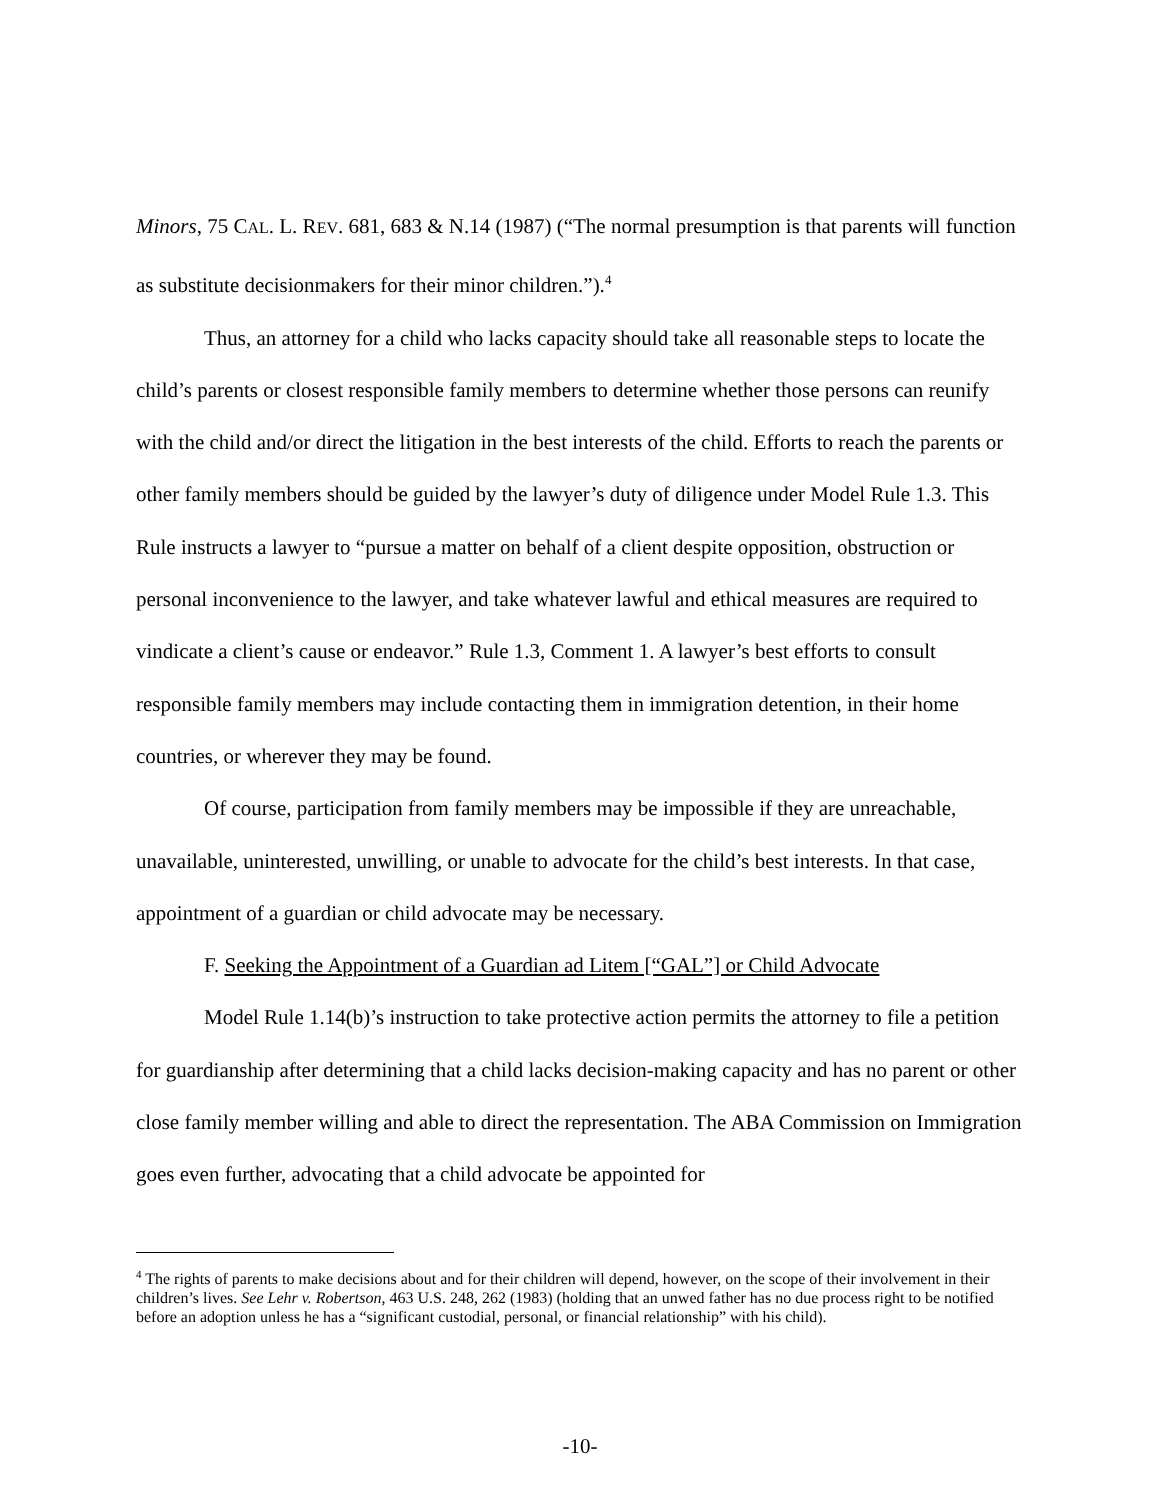Minors, 75 CAL. L. REV. 681, 683 & N.14 (1987) (“The normal presumption is that parents will function as substitute decisionmakers for their minor children.”).<sup>4</sup>
Thus, an attorney for a child who lacks capacity should take all reasonable steps to locate the child’s parents or closest responsible family members to determine whether those persons can reunify with the child and/or direct the litigation in the best interests of the child. Efforts to reach the parents or other family members should be guided by the lawyer’s duty of diligence under Model Rule 1.3. This Rule instructs a lawyer to “pursue a matter on behalf of a client despite opposition, obstruction or personal inconvenience to the lawyer, and take whatever lawful and ethical measures are required to vindicate a client’s cause or endeavor.” Rule 1.3, Comment 1. A lawyer’s best efforts to consult responsible family members may include contacting them in immigration detention, in their home countries, or wherever they may be found.
Of course, participation from family members may be impossible if they are unreachable, unavailable, uninterested, unwilling, or unable to advocate for the child’s best interests. In that case, appointment of a guardian or child advocate may be necessary.
F. Seeking the Appointment of a Guardian ad Litem [“GAL”] or Child Advocate
Model Rule 1.14(b)’s instruction to take protective action permits the attorney to file a petition for guardianship after determining that a child lacks decision-making capacity and has no parent or other close family member willing and able to direct the representation. The ABA Commission on Immigration goes even further, advocating that a child advocate be appointed for
<sup>4</sup> The rights of parents to make decisions about and for their children will depend, however, on the scope of their involvement in their children’s lives. See Lehr v. Robertson, 463 U.S. 248, 262 (1983) (holding that an unwed father has no due process right to be notified before an adoption unless he has a “significant custodial, personal, or financial relationship” with his child).
-10-